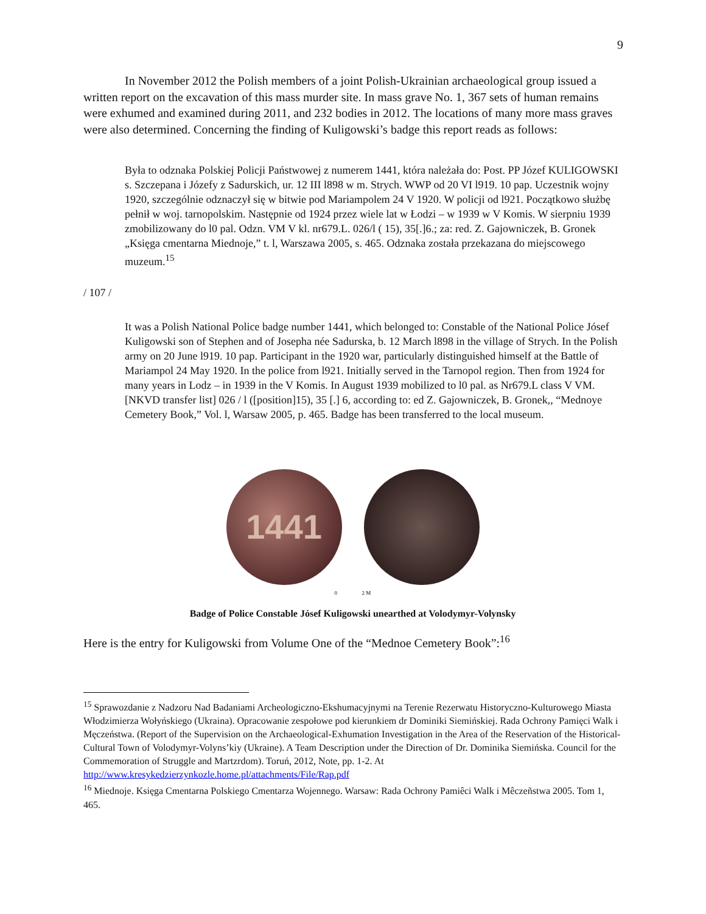9
In November 2012 the Polish members of a joint Polish-Ukrainian archaeological group issued a written report on the excavation of this mass murder site. In mass grave No. 1, 367 sets of human remains were exhumed and examined during 2011, and 232 bodies in 2012. The locations of many more mass graves were also determined. Concerning the finding of Kuligowski’s badge this report reads as follows:
Była to odznaka Polskiej Policji Państwowej z numerem 1441, która należała do: Post. PP Józef KULIGOWSKI s. Szczepana i Józefy z Sadurskich, ur. 12 III l898 w m. Strych. WWP od 20 VI l919. 10 pap. Uczestnik wojny 1920, szczególnie odznaczył się w bitwie pod Mariampolem 24 V 1920. W policji od l921. Początkowo służbę pełnił w woj. tarnopolskim. Następnie od 1924 przez wiele lat w Łodzi – w 1939 w V Komis. W sierpniu 1939 zmobilizowany do l0 pal. Odzn. VM V kl. nr679.L. 026/l ( 15), 35[.]6.; za: red. Z. Gajowniczek, B. Gronek „Księga cmentarna Miednoje,” t. l, Warszawa 2005, s. 465. Odznaka została przekazana do miejscowego muzeum.<sup>15</sup>
/ 107 /
It was a Polish National Police badge number 1441, which belonged to: Constable of the National Police Jósef Kuligowski son of Stephen and of Josepha née Sadurska, b. 12 March l898 in the village of Strych. In the Polish army on 20 June l919. 10 pap. Participant in the 1920 war, particularly distinguished himself at the Battle of Mariampol 24 May 1920. In the police from l921. Initially served in the Tarnopol region. Then from 1924 for many years in Lodz – in 1939 in the V Komis. In August 1939 mobilized to l0 pal. as Nr679.L class V VM. [NKVD transfer list] 026 / l ([position]15), 35 [.] 6, according to: ed Z. Gajowniczek, B. Gronek,, “Mednoye Cemetery Book,” Vol. l, Warsaw 2005, p. 465. Badge has been transferred to the local museum.
1441
0 2 M
Badge of Police Constable Jósef Kuligowski unearthed at Volodymyr-Volynsky
Here is the entry for Kuligowski from Volume One of the “Mednoe Cemetery Book”:<sup>16</sup>
<sup>15</sup> Sprawozdanie z Nadzoru Nad Badaniami Archeologiczno-Ekshumacyjnymi na Terenie Rezerwatu Historyczno-Kulturowego Miasta Włodzimierza Wołyńskiego (Ukraina). Opracowanie zespołowe pod kierunkiem dr Dominiki Siemińskiej. Rada Ochrony Pamięci Walk i Męczeństwa. (Report of the Supervision on the Archaeological-Exhumation Investigation in the Area of the Reservation of the Historical-Cultural Town of Volodymyr-Volyns’kiy (Ukraine). A Team Description under the Direction of Dr. Dominika Siemińska. Council for the Commemoration of Struggle and Martzrdom). Toruń, 2012, Note, pp. 1-2. At http://www.kresykedzierzynkozle.home.pl/attachments/File/Rap.pdf
<sup>16</sup> Miednoje. Księga Cmentarna Polskiego Cmentarza Wojennego. Warsaw: Rada Ochrony Pamiêci Walk i Mêczeñstwa 2005. Tom 1, 465.